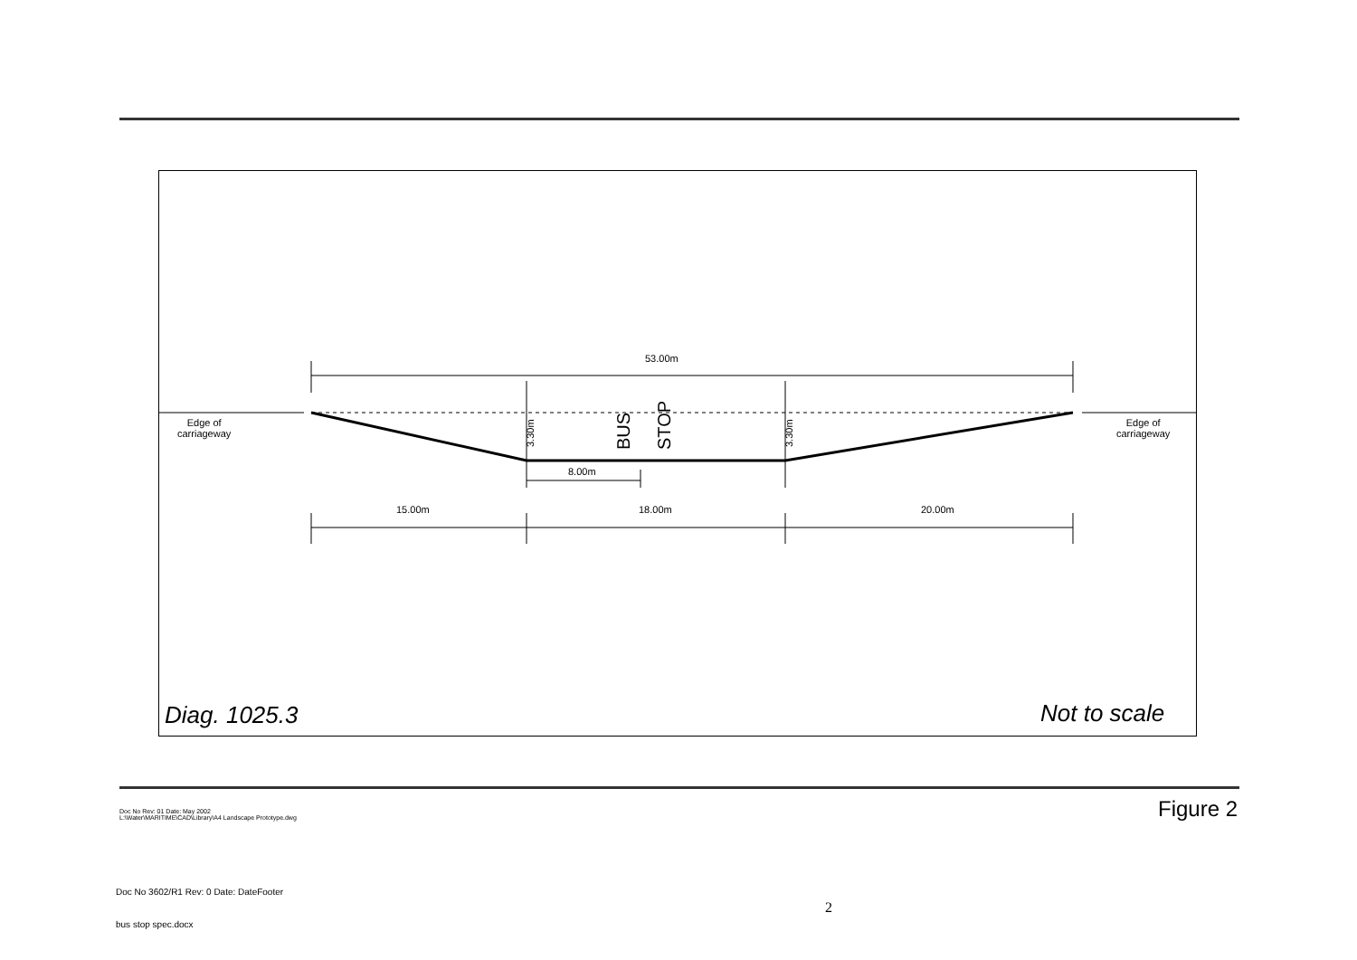3.30m
3.30m
BUS
STOP
53.00m
Edge of
carriageway
Edge of
carriageway
8.00m
15.00m 18.00m 20.00m
Diag. 1025.3 Not to scale
Doc No Rev: 01 Date: May 2002
L:\Water\MARITIME\CAD\Library\A4 Landscape Prototype.dwg
Figure 2
Doc No 3602/R1 Rev: 0 Date: DateFooter
2
bus stop spec.docx